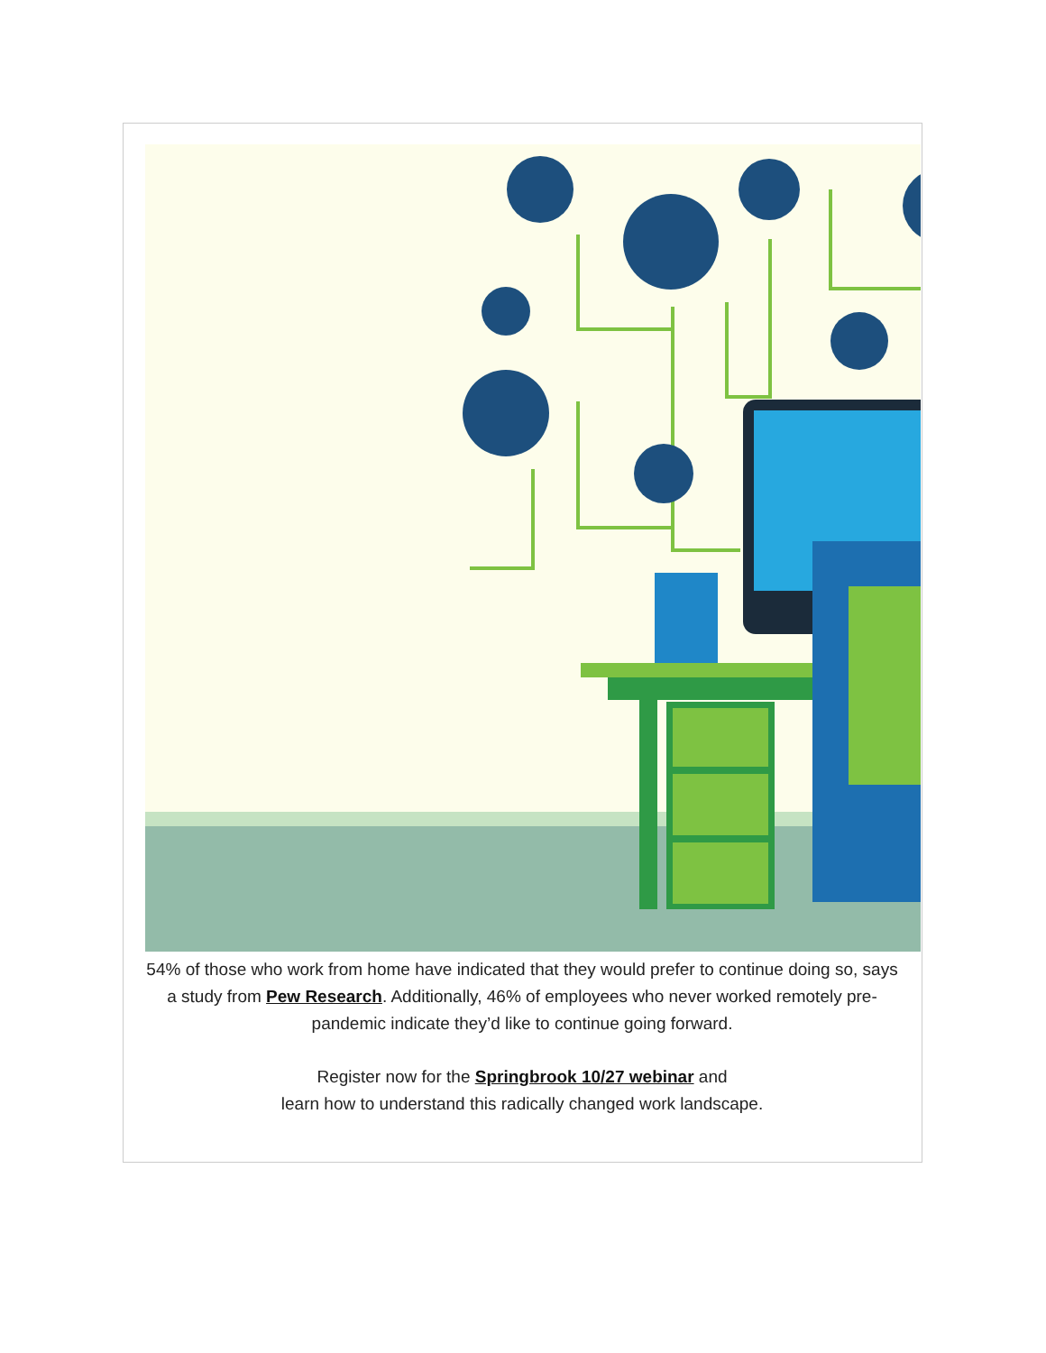54% of those who work from home have indicated that they would prefer to continue doing so, says a study from Pew Research. Additionally, 46% of employees who never worked remotely pre-pandemic indicate they’d like to continue going forward.
Register now for the Springbrook 10/27 webinar and
learn how to understand this radically changed work landscape.